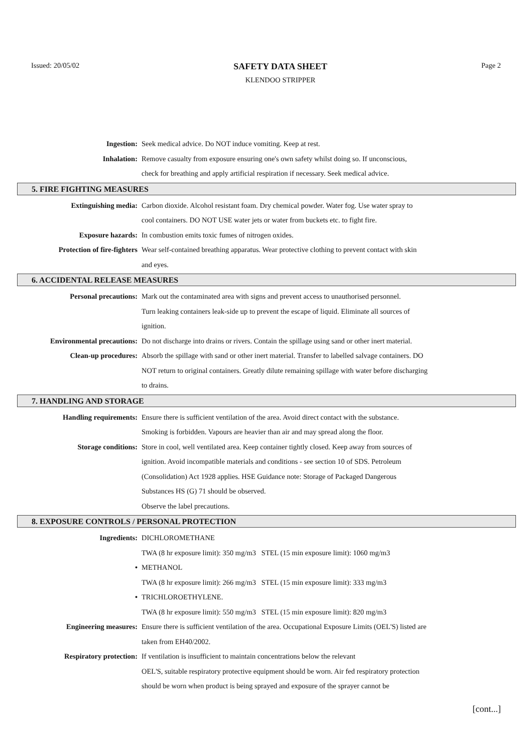Issued: 20/05/02
SAFETY DATA SHEET
KLENDOO STRIPPER
Page 2
Ingestion: Seek medical advice. Do NOT induce vomiting. Keep at rest.
Inhalation: Remove casualty from exposure ensuring one's own safety whilst doing so. If unconscious,
check for breathing and apply artificial respiration if necessary. Seek medical advice.
5. FIRE FIGHTING MEASURES
Extinguishing media: Carbon dioxide. Alcohol resistant foam. Dry chemical powder. Water fog. Use water spray to
cool containers. DO NOT USE water jets or water from buckets etc. to fight fire.
Exposure hazards: In combustion emits toxic fumes of nitrogen oxides.
Protection of fire-fighters Wear self-contained breathing apparatus. Wear protective clothing to prevent contact with skin
and eyes.
6. ACCIDENTAL RELEASE MEASURES
Personal precautions: Mark out the contaminated area with signs and prevent access to unauthorised personnel.
Turn leaking containers leak-side up to prevent the escape of liquid. Eliminate all sources of
ignition.
Environmental precautions: Do not discharge into drains or rivers. Contain the spillage using sand or other inert material.
Clean-up procedures: Absorb the spillage with sand or other inert material. Transfer to labelled salvage containers. DO
NOT return to original containers. Greatly dilute remaining spillage with water before discharging
to drains.
7. HANDLING AND STORAGE
Handling requirements: Ensure there is sufficient ventilation of the area. Avoid direct contact with the substance.
Smoking is forbidden. Vapours are heavier than air and may spread along the floor.
Storage conditions: Store in cool, well ventilated area. Keep container tightly closed. Keep away from sources of
ignition. Avoid incompatible materials and conditions - see section 10 of SDS. Petroleum
(Consolidation) Act 1928 applies. HSE Guidance note: Storage of Packaged Dangerous
Substances HS (G) 71 should be observed.
Observe the label precautions.
8. EXPOSURE CONTROLS / PERSONAL PROTECTION
Ingredients: DICHLOROMETHANE
TWA (8 hr exposure limit): 350 mg/m3 STEL (15 min exposure limit): 1060 mg/m3
• METHANOL
TWA (8 hr exposure limit): 266 mg/m3 STEL (15 min exposure limit): 333 mg/m3
• TRICHLOROETHYLENE.
TWA (8 hr exposure limit): 550 mg/m3 STEL (15 min exposure limit): 820 mg/m3
Engineering measures: Ensure there is sufficient ventilation of the area. Occupational Exposure Limits (OEL'S) listed are
taken from EH40/2002.
Respiratory protection: If ventilation is insufficient to maintain concentrations below the relevant
OEL'S, suitable respiratory protective equipment should be worn. Air fed respiratory protection
should be worn when product is being sprayed and exposure of the sprayer cannot be
[cont...]